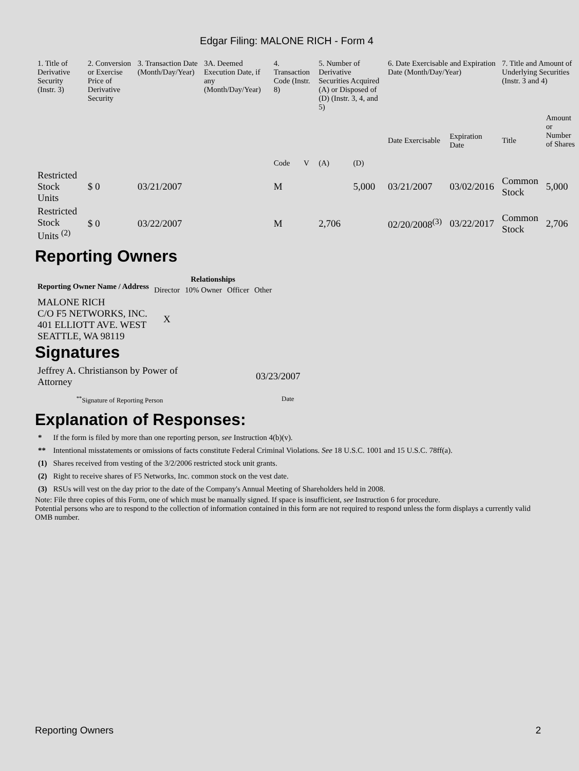Edgar Filing: MALONE RICH - Form 4
| 1. Title of Derivative Security (Instr. 3) | 2. Conversion or Exercise Price of Derivative Security | 3. Transaction Date (Month/Day/Year) | 3A. Deemed Execution Date, if any (Month/Day/Year) | 4. Transaction Code (Instr. 8) | | 5. Number of Derivative Securities Acquired (A) or Disposed of (D) (Instr. 3, 4, and 5) | | 6. Date Exercisable and Expiration Date (Month/Day/Year) | | 7. Title and Amount of Underlying Securities (Instr. 3 and 4) | |
| | | | | Code | V | (A) | (D) | Date Exercisable | Expiration Date | Title | Amount or Number of Shares |
| Restricted Stock Units | $ 0 | 03/21/2007 | | M | | | 5,000 | 03/21/2007 | 03/02/2016 | Common Stock | 5,000 |
| Restricted Stock Units <sup>(2)</sup> | $ 0 | 03/22/2007 | | M | | 2,706 | | 02/20/2008<sup>(3)</sup> | 03/22/2017 | Common Stock | 2,706 |
Reporting Owners
| Reporting Owner Name / Address | Relationships | | | |
| --- | --- | --- | --- | --- |
| | Director | 10% Owner | Officer | Other |
| MALONE RICH C/O F5 NETWORKS, INC. 401 ELLIOTT AVE. WEST SEATTLE, WA 98119 | X | | | |
Signatures
| Jeffrey A. Christianson by Power of Attorney | 03/23/2007 |
| <sup>**</sup> Signature of Reporting Person | Date |
Explanation of Responses:
| * | If the form is filed by more than one reporting person, see Instruction 4(b)(v). |
| ** | Intentional misstatements or omissions of facts constitute Federal Criminal Violations. See 18 U.S.C. 1001 and 15 U.S.C. 78ff(a). |
| (1) | Shares received from vesting of the 3/2/2006 restricted stock unit grants. |
| (2) | Right to receive shares of F5 Networks, Inc. common stock on the vest date. |
| (3) | RSUs will vest on the day prior to the date of the Company's Annual Meeting of Shareholders held in 2008. |
Note: File three copies of this Form, one of which must be manually signed. If space is insufficient, see Instruction 6 for procedure.
Potential persons who are to respond to the collection of information contained in this form are not required to respond unless the form displays a currently valid OMB number.
Reporting Owners 2